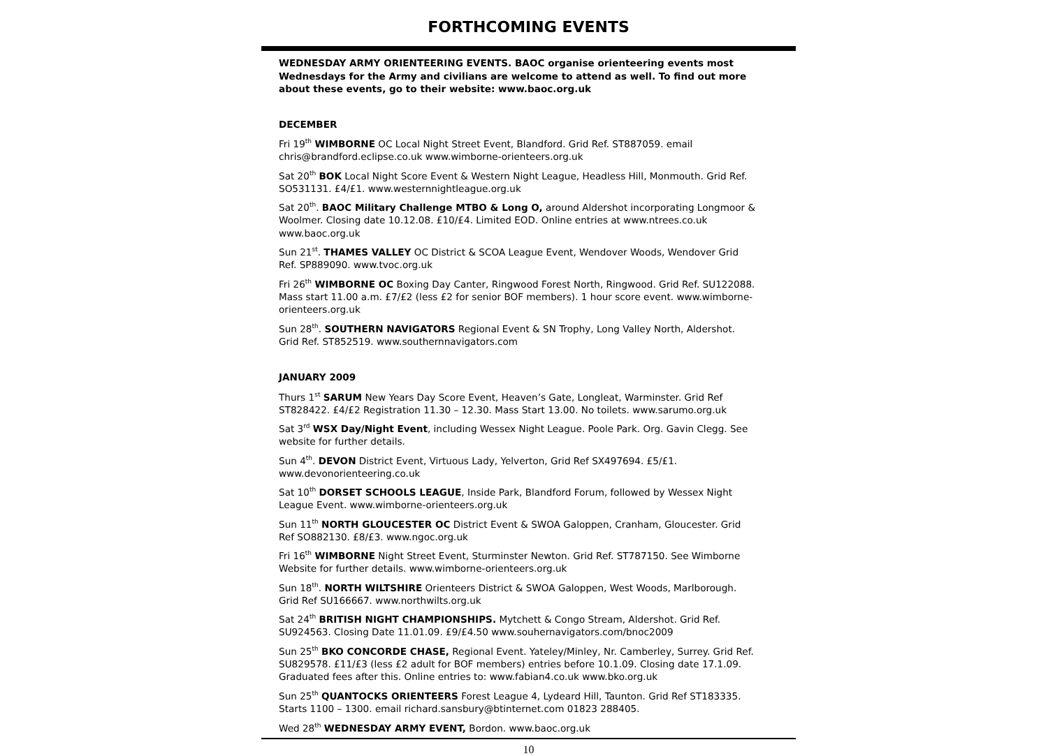FORTHCOMING EVENTS
WEDNESDAY ARMY ORIENTEERING EVENTS. BAOC organise orienteering events most Wednesdays for the Army and civilians are welcome to attend as well. To find out more about these events, go to their website: www.baoc.org.uk
DECEMBER
Fri 19<sup>th</sup> WIMBORNE OC Local Night Street Event, Blandford. Grid Ref. ST887059. email chris@brandford.eclipse.co.uk www.wimborne-orienteers.org.uk
Sat 20<sup>th</sup> BOK Local Night Score Event & Western Night League, Headless Hill, Monmouth. Grid Ref. SO531131. £4/£1. www.westernnightleague.org.uk
Sat 20<sup>th</sup>. BAOC Military Challenge MTBO & Long O, around Aldershot incorporating Longmoor & Woolmer. Closing date 10.12.08. £10/£4. Limited EOD. Online entries at www.ntrees.co.uk www.baoc.org.uk
Sun 21<sup>st</sup>. THAMES VALLEY OC District & SCOA League Event, Wendover Woods, Wendover Grid Ref. SP889090. www.tvoc.org.uk
Fri 26<sup>th</sup> WIMBORNE OC Boxing Day Canter, Ringwood Forest North, Ringwood. Grid Ref. SU122088. Mass start 11.00 a.m. £7/£2 (less £2 for senior BOF members). 1 hour score event. www.wimborne-orienteers.org.uk
Sun 28<sup>th</sup>. SOUTHERN NAVIGATORS Regional Event & SN Trophy, Long Valley North, Aldershot. Grid Ref. ST852519. www.southernnavigators.com
JANUARY 2009
Thurs 1<sup>st</sup> SARUM New Years Day Score Event, Heaven’s Gate, Longleat, Warminster. Grid Ref ST828422. £4/£2 Registration 11.30 – 12.30. Mass Start 13.00. No toilets. www.sarumo.org.uk
Sat 3<sup>rd</sup> WSX Day/Night Event, including Wessex Night League. Poole Park. Org. Gavin Clegg. See website for further details.
Sun 4<sup>th</sup>. DEVON District Event, Virtuous Lady, Yelverton, Grid Ref SX497694. £5/£1. www.devonorienteering.co.uk
Sat 10<sup>th</sup> DORSET SCHOOLS LEAGUE, Inside Park, Blandford Forum, followed by Wessex Night League Event. www.wimborne-orienteers.org.uk
Sun 11<sup>th</sup> NORTH GLOUCESTER OC District Event & SWOA Galoppen, Cranham, Gloucester. Grid Ref SO882130. £8/£3. www.ngoc.org.uk
Fri 16<sup>th</sup> WIMBORNE Night Street Event, Sturminster Newton. Grid Ref. ST787150. See Wimborne Website for further details. www.wimborne-orienteers.org.uk
Sun 18<sup>th</sup>. NORTH WILTSHIRE Orienteers District & SWOA Galoppen, West Woods, Marlborough. Grid Ref SU166667. www.northwilts.org.uk
Sat 24<sup>th</sup> BRITISH NIGHT CHAMPIONSHIPS. Mytchett & Congo Stream, Aldershot. Grid Ref. SU924563. Closing Date 11.01.09. £9/£4.50 www.souhernavigators.com/bnoc2009
Sun 25<sup>th</sup> BKO CONCORDE CHASE, Regional Event. Yateley/Minley, Nr. Camberley, Surrey. Grid Ref. SU829578. £11/£3 (less £2 adult for BOF members) entries before 10.1.09. Closing date 17.1.09. Graduated fees after this. Online entries to: www.fabian4.co.uk www.bko.org.uk
Sun 25<sup>th</sup> QUANTOCKS ORIENTEERS Forest League 4, Lydeard Hill, Taunton. Grid Ref ST183335. Starts 1100 – 1300. email richard.sansbury@btinternet.com 01823 288405.
Wed 28<sup>th</sup> WEDNESDAY ARMY EVENT, Bordon. www.baoc.org.uk
10